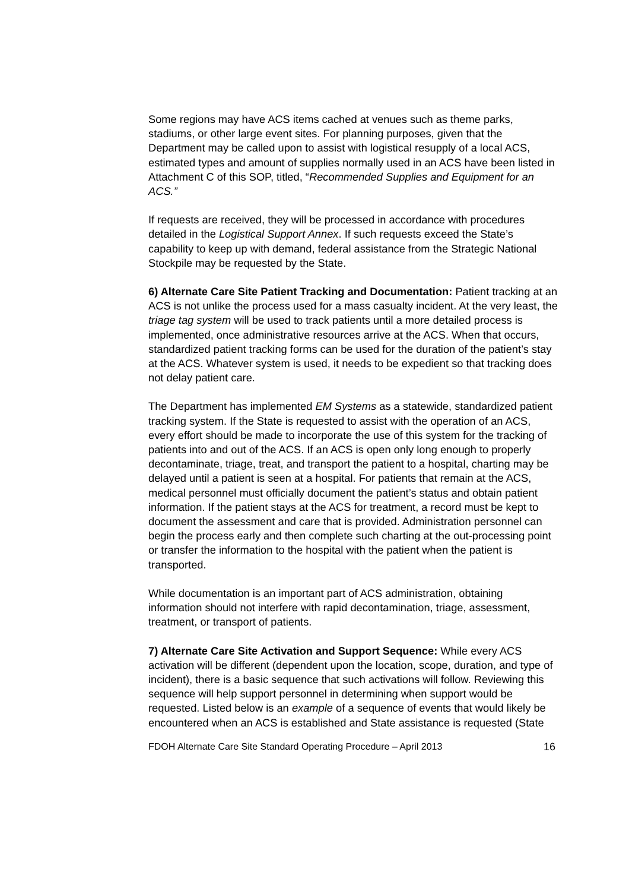Some regions may have ACS items cached at venues such as theme parks, stadiums, or other large event sites. For planning purposes, given that the Department may be called upon to assist with logistical resupply of a local ACS, estimated types and amount of supplies normally used in an ACS have been listed in Attachment C of this SOP, titled, “Recommended Supplies and Equipment for an ACS.”
If requests are received, they will be processed in accordance with procedures detailed in the Logistical Support Annex. If such requests exceed the State’s capability to keep up with demand, federal assistance from the Strategic National Stockpile may be requested by the State.
6) Alternate Care Site Patient Tracking and Documentation: Patient tracking at an ACS is not unlike the process used for a mass casualty incident. At the very least, the triage tag system will be used to track patients until a more detailed process is implemented, once administrative resources arrive at the ACS. When that occurs, standardized patient tracking forms can be used for the duration of the patient’s stay at the ACS. Whatever system is used, it needs to be expedient so that tracking does not delay patient care.
The Department has implemented EM Systems as a statewide, standardized patient tracking system. If the State is requested to assist with the operation of an ACS, every effort should be made to incorporate the use of this system for the tracking of patients into and out of the ACS. If an ACS is open only long enough to properly decontaminate, triage, treat, and transport the patient to a hospital, charting may be delayed until a patient is seen at a hospital. For patients that remain at the ACS, medical personnel must officially document the patient’s status and obtain patient information. If the patient stays at the ACS for treatment, a record must be kept to document the assessment and care that is provided. Administration personnel can begin the process early and then complete such charting at the out-processing point or transfer the information to the hospital with the patient when the patient is transported.
While documentation is an important part of ACS administration, obtaining information should not interfere with rapid decontamination, triage, assessment, treatment, or transport of patients.
7) Alternate Care Site Activation and Support Sequence: While every ACS activation will be different (dependent upon the location, scope, duration, and type of incident), there is a basic sequence that such activations will follow. Reviewing this sequence will help support personnel in determining when support would be requested. Listed below is an example of a sequence of events that would likely be encountered when an ACS is established and State assistance is requested (State
FDOH Alternate Care Site Standard Operating Procedure – April 2013 16